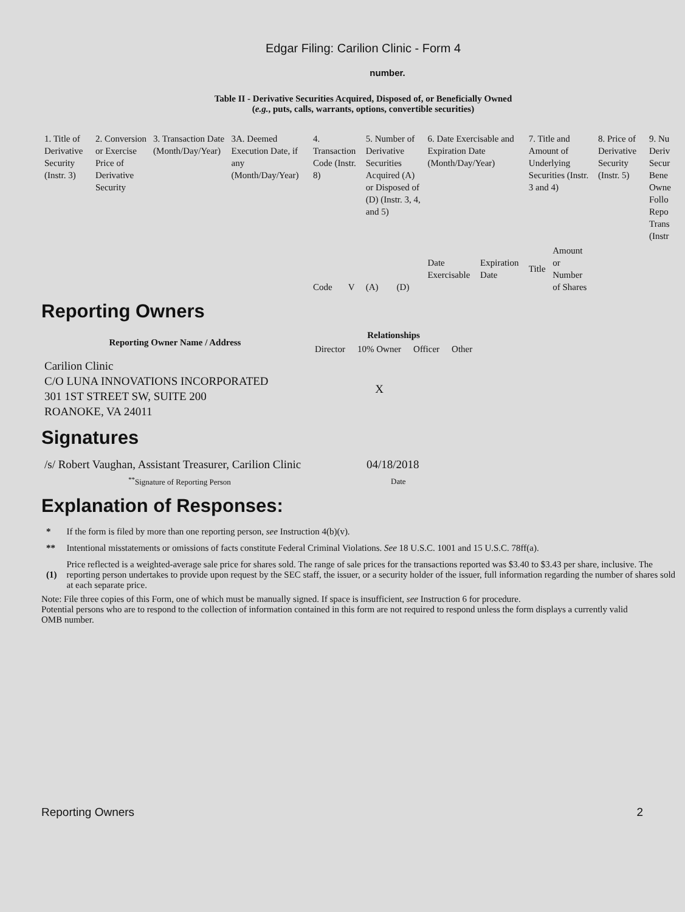Edgar Filing: Carilion Clinic - Form 4
number.
Table II - Derivative Securities Acquired, Disposed of, or Beneficially Owned
(e.g., puts, calls, warrants, options, convertible securities)
| 1. Title of Derivative Security (Instr. 3) | 2. Conversion or Exercise Price of Derivative Security | 3. Transaction Date (Month/Day/Year) | 3A. Deemed Execution Date, if any (Month/Day/Year) | 4. Transaction Code (Instr. 8) | | 5. Number of Derivative Securities Acquired (A) or Disposed of (D) (Instr. 3, 4, and 5) | | 6. Date Exercisable and Expiration Date (Month/Day/Year) | | 7. Title and Amount of Underlying Securities (Instr. 3 and 4) | | 8. Price of Derivative Security (Instr. 5) | 9. Nu Deriv Secur Bene Owne Follo Repo Trans (Instr |
| | | | | Code | V | (A) | (D) | Date Exercisable | Expiration Date | Title | Amount or Number of Shares | | |
Reporting Owners
| Reporting Owner Name / Address | Relationships | | | |
| --- | --- | --- | --- | --- |
| | Director | 10% Owner | Officer | Other |
| Carilion Clinic C/O LUNA INNOVATIONS INCORPORATED 301 1ST STREET SW, SUITE 200 ROANOKE, VA 24011 | | X | | |
Signatures
| /s/ Robert Vaughan, Assistant Treasurer, Carilion Clinic | 04/18/2018 |
| <sup>**</sup> Signature of Reporting Person | Date |
Explanation of Responses:
| * | If the form is filed by more than one reporting person, see Instruction 4(b)(v). |
| ** | Intentional misstatements or omissions of facts constitute Federal Criminal Violations. See 18 U.S.C. 1001 and 15 U.S.C. 78ff(a). |
| (1) | Price reflected is a weighted-average sale price for shares sold. The range of sale prices for the transactions reported was $3.40 to $3.43 per share, inclusive. The reporting person undertakes to provide upon request by the SEC staff, the issuer, or a security holder of the issuer, full information regarding the number of shares sold at each separate price. |
Note: File three copies of this Form, one of which must be manually signed. If space is insufficient, see Instruction 6 for procedure.
Potential persons who are to respond to the collection of information contained in this form are not required to respond unless the form displays a currently valid OMB number.
Reporting Owners 2